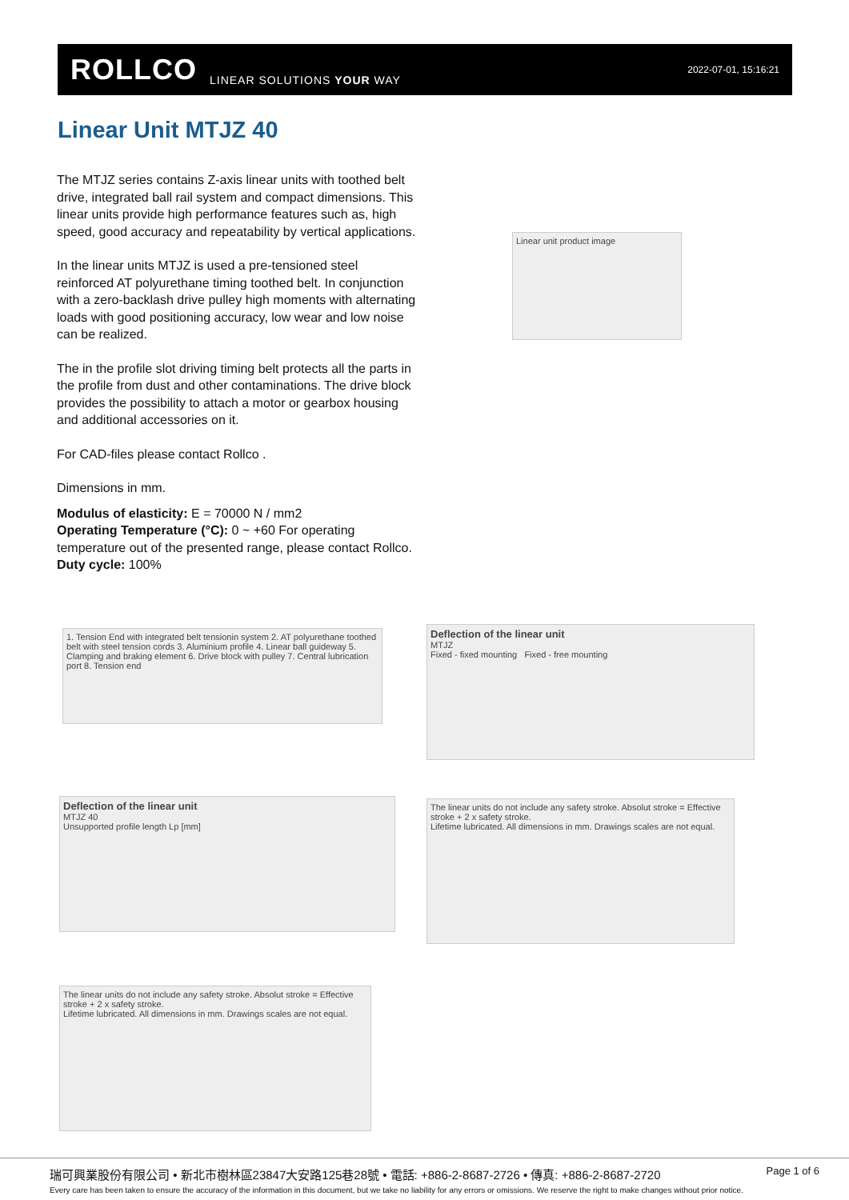ROLLCO LINEAR SOLUTIONS YOUR WAY
2022-07-01, 15:16:21
Linear Unit MTJZ 40
The MTJZ series contains Z-axis linear units with toothed belt drive, integrated ball rail system and compact dimensions. This linear units provide high performance features such as, high speed, good accuracy and repeatability by vertical applications.
In the linear units MTJZ is used a pre-tensioned steel reinforced AT polyurethane timing toothed belt. In conjunction with a zero-backlash drive pulley high moments with alternating loads with good positioning accuracy, low wear and low noise can be realized.
The in the profile slot driving timing belt protects all the parts in the profile from dust and other contaminations. The drive block provides the possibility to attach a motor or gearbox housing and additional accessories on it.
For CAD-files please contact Rollco .
Dimensions in mm.
Modulus of elasticity: E = 70000 N / mm2
Operating Temperature (°C): 0 ~ +60 For operating temperature out of the presented range, please contact Rollco.
Duty cycle: 100%
Linear unit product image
1. Tension End with integrated belt tensionin system 2. AT polyurethane toothed belt with steel tension cords 3. Aluminium profile 4. Linear ball guideway 5. Clamping and braking element 6. Drive block with pulley 7. Central lubrication port 8. Tension end
Deflection of the linear unit
MTJZ
Fixed - fixed mounting Fixed - free mounting
Deflection of the linear unit
MTJZ 40
Unsupported profile length Lp [mm]
The linear units do not include any safety stroke. Absolut stroke = Effective stroke + 2 x safety stroke.
Lifetime lubricated. All dimensions in mm. Drawings scales are not equal.
The linear units do not include any safety stroke. Absolut stroke = Effective stroke + 2 x safety stroke.
Lifetime lubricated. All dimensions in mm. Drawings scales are not equal.
瑞可興業股份有限公司 • 新北市樹林區23847大安路125巷28號 • 電話: +886-2-8687-2726 • 傳真: +886-2-8687-2720
Page 1 of 6
Every care has been taken to ensure the accuracy of the information in this document, but we take no liability for any errors or omissions. We reserve the right to make changes without prior notice.